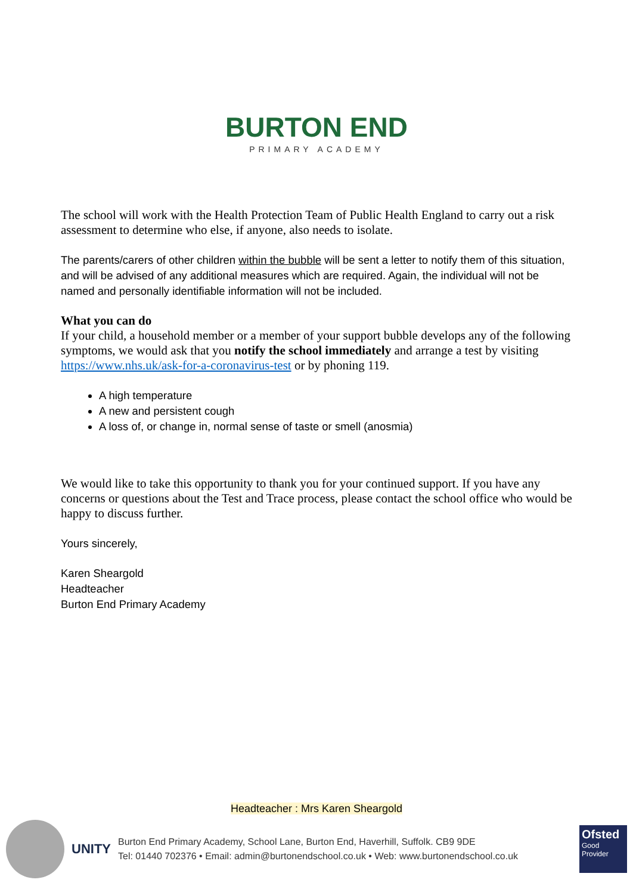BURTON END
PRIMARY ACADEMY
The school will work with the Health Protection Team of Public Health England to carry out a risk assessment to determine who else, if anyone, also needs to isolate.
The parents/carers of other children within the bubble will be sent a letter to notify them of this situation, and will be advised of any additional measures which are required. Again, the individual will not be named and personally identifiable information will not be included.
What you can do
If your child, a household member or a member of your support bubble develops any of the following symptoms, we would ask that you notify the school immediately and arrange a test by visiting https://www.nhs.uk/ask-for-a-coronavirus-test or by phoning 119.
A high temperature
A new and persistent cough
A loss of, or change in, normal sense of taste or smell (anosmia)
We would like to take this opportunity to thank you for your continued support. If you have any concerns or questions about the Test and Trace process, please contact the school office who would be happy to discuss further.
Yours sincerely,
Karen Sheargold
Headteacher
Burton End Primary Academy
Headteacher : Mrs Karen Sheargold
UNITY
Burton End Primary Academy, School Lane, Burton End, Haverhill, Suffolk. CB9 9DE
Tel: 01440 702376 • Email: admin@burtonendschool.co.uk • Web: www.burtonendschool.co.uk
Ofsted
Good
Provider